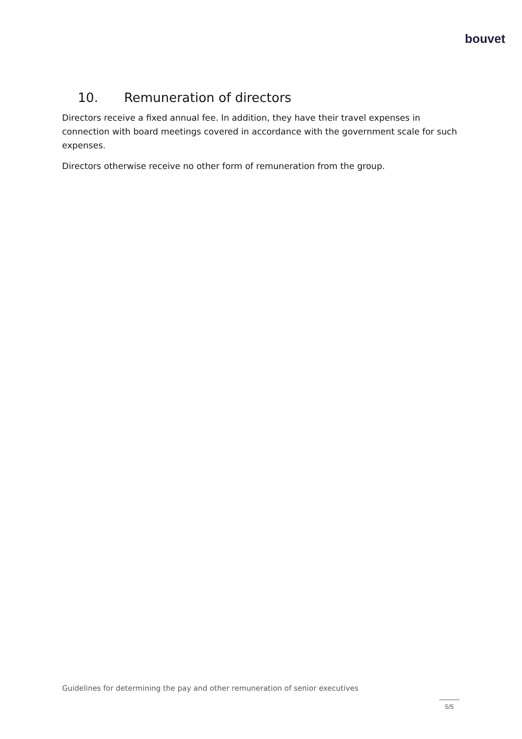bouvet
10. Remuneration of directors
Directors receive a fixed annual fee. In addition, they have their travel expenses in connection with board meetings covered in accordance with the government scale for such expenses.
Directors otherwise receive no other form of remuneration from the group.
Guidelines for determining the pay and other remuneration of senior executives
5/5